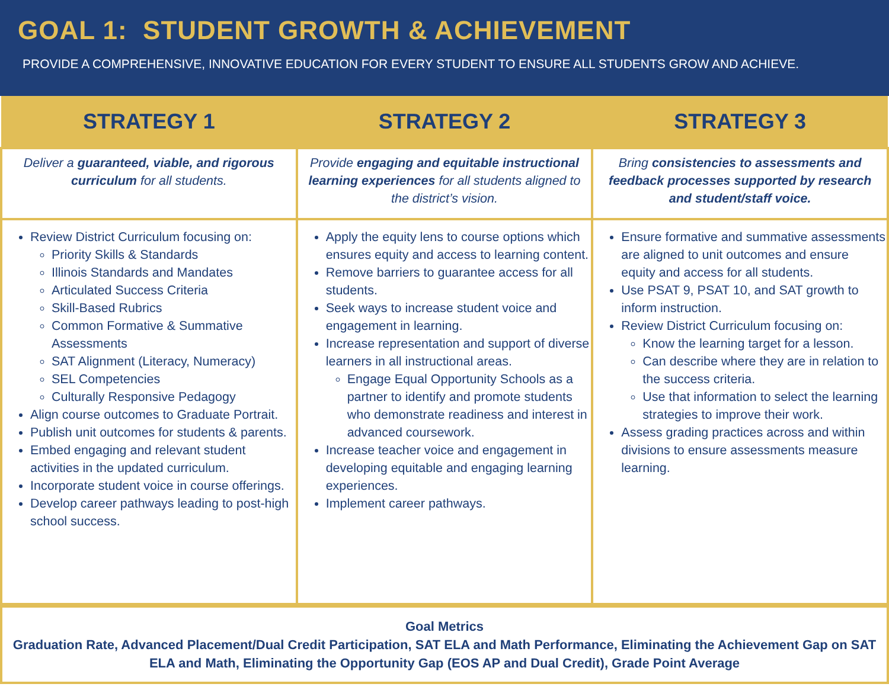GOAL 1: STUDENT GROWTH & ACHIEVEMENT
PROVIDE A COMPREHENSIVE, INNOVATIVE EDUCATION FOR EVERY STUDENT TO ENSURE ALL STUDENTS GROW AND ACHIEVE.
| STRATEGY 1 | STRATEGY 2 | STRATEGY 3 |
| --- | --- | --- |
| Deliver a guaranteed, viable, and rigorous curriculum for all students. | Provide engaging and equitable instructional learning experiences for all students aligned to the district’s vision. | Bring consistencies to assessments and feedback processes supported by research and student/staff voice. |
| Review District Curriculum focusing on: Priority Skills & Standards Illinois Standards and Mandates Articulated Success Criteria Skill-Based Rubrics Common Formative & Summative Assessments SAT Alignment (Literacy, Numeracy) SEL Competencies Culturally Responsive Pedagogy Align course outcomes to Graduate Portrait. Publish unit outcomes for students & parents. Embed engaging and relevant student activities in the updated curriculum. Incorporate student voice in course offerings. Develop career pathways leading to post-high school success. | Apply the equity lens to course options which ensures equity and access to learning content. Remove barriers to guarantee access for all students. Seek ways to increase student voice and engagement in learning. Increase representation and support of diverse learners in all instructional areas. Engage Equal Opportunity Schools as a partner to identify and promote students who demonstrate readiness and interest in advanced coursework. Increase teacher voice and engagement in developing equitable and engaging learning experiences. Implement career pathways. | Ensure formative and summative assessments are aligned to unit outcomes and ensure equity and access for all students. Use PSAT 9, PSAT 10, and SAT growth to inform instruction. Review District Curriculum focusing on: Know the learning target for a lesson. Can describe where they are in relation to the success criteria. Use that information to select the learning strategies to improve their work. Assess grading practices across and within divisions to ensure assessments measure learning. |
Goal Metrics
Graduation Rate, Advanced Placement/Dual Credit Participation, SAT ELA and Math Performance, Eliminating the Achievement Gap on SAT ELA and Math, Eliminating the Opportunity Gap (EOS AP and Dual Credit), Grade Point Average